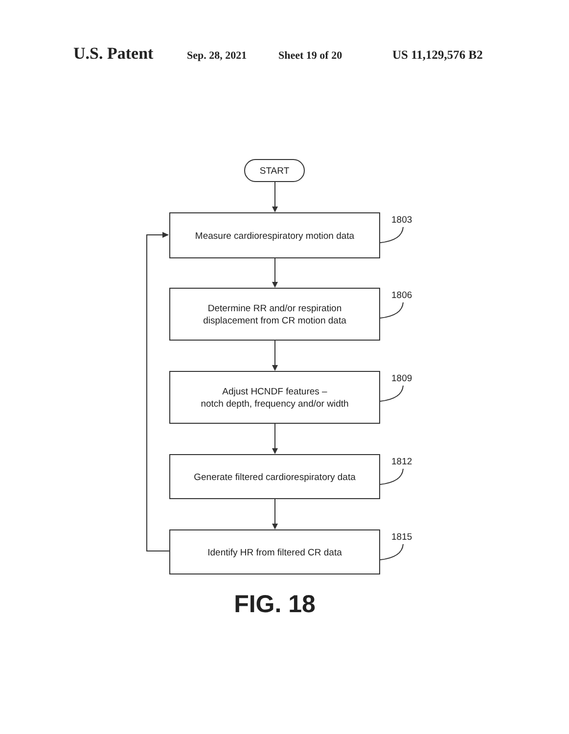U.S. Patent Sep. 28, 2021 Sheet 19 of 20 US 11,129,576 B2
START
Measure cardiorespiratory motion data 1803
Determine RR and/or respiration
displacement from CR motion data
1806
Adjust HCNDF features –
notch depth, frequency and/or width
1809
Generate filtered cardiorespiratory data
1812
Identify HR from filtered CR data 1815
FIG. 18